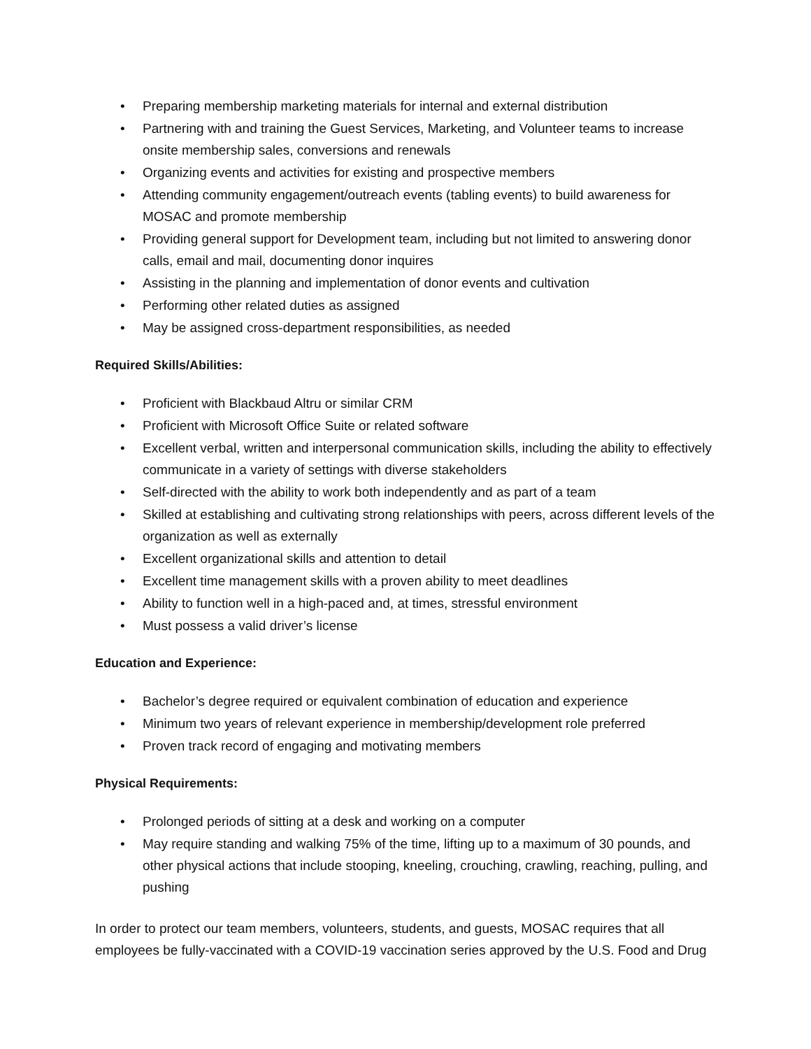• Preparing membership marketing materials for internal and external distribution
• Partnering with and training the Guest Services, Marketing, and Volunteer teams to increase onsite membership sales, conversions and renewals
• Organizing events and activities for existing and prospective members
• Attending community engagement/outreach events (tabling events) to build awareness for MOSAC and promote membership
• Providing general support for Development team, including but not limited to answering donor calls, email and mail, documenting donor inquires
• Assisting in the planning and implementation of donor events and cultivation
• Performing other related duties as assigned
• May be assigned cross-department responsibilities, as needed
Required Skills/Abilities:
• Proficient with Blackbaud Altru or similar CRM
• Proficient with Microsoft Office Suite or related software
• Excellent verbal, written and interpersonal communication skills, including the ability to effectively communicate in a variety of settings with diverse stakeholders
• Self-directed with the ability to work both independently and as part of a team
• Skilled at establishing and cultivating strong relationships with peers, across different levels of the organization as well as externally
• Excellent organizational skills and attention to detail
• Excellent time management skills with a proven ability to meet deadlines
• Ability to function well in a high-paced and, at times, stressful environment
• Must possess a valid driver’s license
Education and Experience:
• Bachelor’s degree required or equivalent combination of education and experience
• Minimum two years of relevant experience in membership/development role preferred
• Proven track record of engaging and motivating members
Physical Requirements:
• Prolonged periods of sitting at a desk and working on a computer
• May require standing and walking 75% of the time, lifting up to a maximum of 30 pounds, and other physical actions that include stooping, kneeling, crouching, crawling, reaching, pulling, and pushing
In order to protect our team members, volunteers, students, and guests, MOSAC requires that all employees be fully-vaccinated with a COVID-19 vaccination series approved by the U.S. Food and Drug